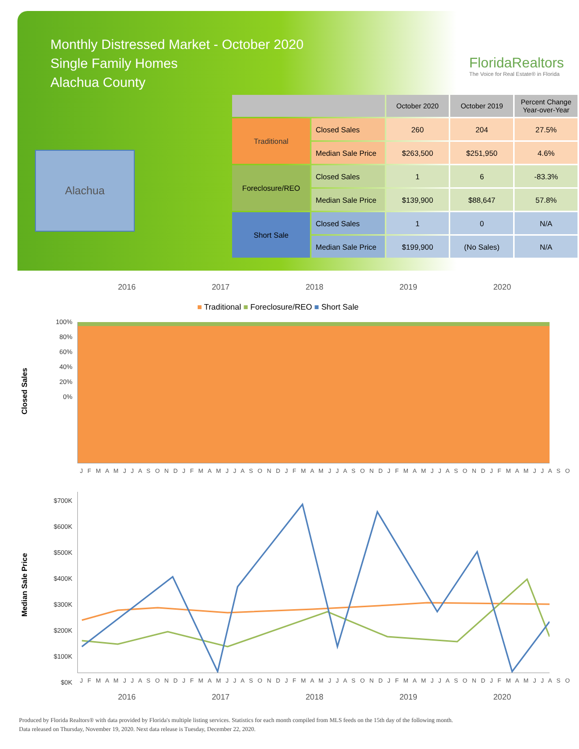Monthly Distressed Market - October 2020
Single Family Homes
Alachua County
FloridaRealtors
The Voice for Real Estate® in Florida
Alachua
| | | October 2020 | October 2019 | Percent Change Year-over-Year |
| --- | --- | --- | --- | --- |
| Traditional | Closed Sales | 260 | 204 | 27.5% |
| | Median Sale Price | $263,500 | $251,950 | 4.6% |
| Foreclosure/REO | Closed Sales | 1 | 6 | -83.3% |
| | Median Sale Price | $139,900 | $88,647 | 57.8% |
| Short Sale | Closed Sales | 1 | 0 | N/A |
| | Median Sale Price | $199,900 | (No Sales) | N/A |
2016 2017 2018 2019 2020
■ Traditional ■ Foreclosure/REO ■ Short Sale
Closed Sales
100%
80%
60%
40%
20%
0%
J F M A M J J A S O N D J F M A M J J A S O N D J F M A M J J A S O N D J F M A M J J A S O N D J F M A M J J A S O
Median Sale Price
$700K
$600K
$500K
$400K
$300K
$200K
$100K
$0K
J F M A M J J A S O N D J F M A M J J A S O N D J F M A M J J A S O N D J F M A M J J A S O N D J F M A M J J A S O
2016 2017 2018 2019 2020
Produced by Florida Realtors® with data provided by Florida's multiple listing services. Statistics for each month compiled from MLS feeds on the 15th day of the following month.
Data released on Thursday, November 19, 2020. Next data release is Tuesday, December 22, 2020.